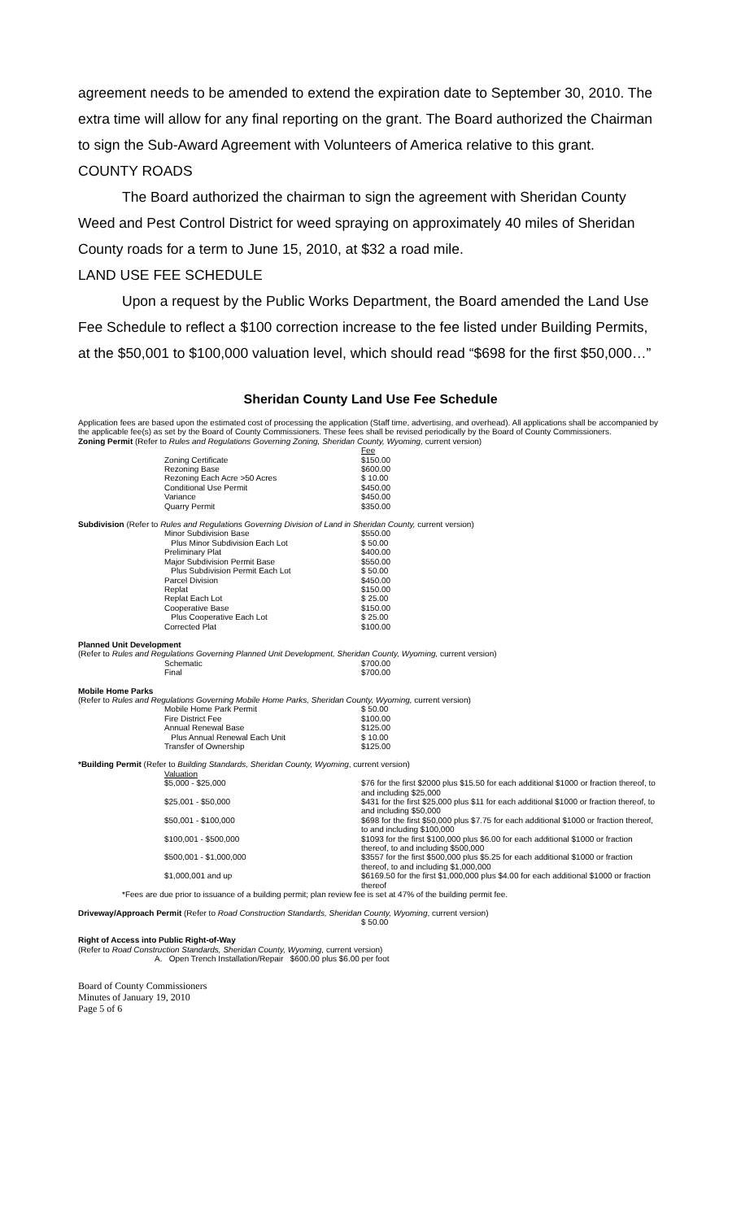agreement needs to be amended to extend the expiration date to September 30, 2010. The extra time will allow for any final reporting on the grant. The Board authorized the Chairman to sign the Sub-Award Agreement with Volunteers of America relative to this grant.
COUNTY ROADS
The Board authorized the chairman to sign the agreement with Sheridan County Weed and Pest Control District for weed spraying on approximately 40 miles of Sheridan County roads for a term to June 15, 2010, at $32 a road mile.
LAND USE FEE SCHEDULE
Upon a request by the Public Works Department, the Board amended the Land Use Fee Schedule to reflect a $100 correction increase to the fee listed under Building Permits, at the $50,001 to $100,000 valuation level, which should read “$698 for the first $50,000…”
Sheridan County Land Use Fee Schedule
Application fees are based upon the estimated cost of processing the application (Staff time, advertising, and overhead). All applications shall be accompanied by the applicable fee(s) as set by the Board of County Commissioners. These fees shall be revised periodically by the Board of County Commissioners.
Zoning Permit (Refer to Rules and Regulations Governing Zoning, Sheridan County, Wyoming, current version)
| | Fee |
| Zoning Certificate | $150.00 |
| Rezoning Base | $600.00 |
| Rezoning Each Acre >50 Acres | $ 10.00 |
| Conditional Use Permit | $450.00 |
| Variance | $450.00 |
| Quarry Permit | $350.00 |
Subdivision (Refer to Rules and Regulations Governing Division of Land in Sheridan County, current version)
| Minor Subdivision Base | $550.00 |
| Plus Minor Subdivision Each Lot | $ 50.00 |
| Preliminary Plat | $400.00 |
| Major Subdivision Permit Base | $550.00 |
| Plus Subdivision Permit Each Lot | $ 50.00 |
| Parcel Division | $450.00 |
| Replat | $150.00 |
| Replat Each Lot | $ 25.00 |
| Cooperative Base | $150.00 |
| Plus Cooperative Each Lot | $ 25.00 |
| Corrected Plat | $100.00 |
Planned Unit Development
(Refer to Rules and Regulations Governing Planned Unit Development, Sheridan County, Wyoming, current version)
| Schematic | $700.00 |
| Final | $700.00 |
Mobile Home Parks
(Refer to Rules and Regulations Governing Mobile Home Parks, Sheridan County, Wyoming, current version)
| Mobile Home Park Permit | $ 50.00 |
| Fire District Fee | $100.00 |
| Annual Renewal Base | $125.00 |
| Plus Annual Renewal Each Unit | $ 10.00 |
| Transfer of Ownership | $125.00 |
*Building Permit (Refer to Building Standards, Sheridan County, Wyoming, current version)
| Valuation | |
| $5,000 - $25,000 | $76 for the first $2000 plus $15.50 for each additional $1000 or fraction thereof, to and including $25,000 |
| $25,001 - $50,000 | $431 for the first $25,000 plus $11 for each additional $1000 or fraction thereof, to and including $50,000 |
| $50,001 - $100,000 | $698 for the first $50,000 plus $7.75 for each additional $1000 or fraction thereof, to and including $100,000 |
| $100,001 - $500,000 | $1093 for the first $100,000 plus $6.00 for each additional $1000 or fraction thereof, to and including $500,000 |
| $500,001 - $1,000,000 | $3557 for the first $500,000 plus $5.25 for each additional $1000 or fraction thereof, to and including $1,000,000 |
| $1,000,001 and up | $6169.50 for the first $1,000,000 plus $4.00 for each additional $1000 or fraction thereof |
*Fees are due prior to issuance of a building permit; plan review fee is set at 47% of the building permit fee.
Driveway/Approach Permit (Refer to Road Construction Standards, Sheridan County, Wyoming, current version)
$ 50.00
Right of Access into Public Right-of-Way
(Refer to Road Construction Standards, Sheridan County, Wyoming, current version)
A. Open Trench Installation/Repair $600.00 plus $6.00 per foot
Board of County Commissioners
Minutes of January 19, 2010
Page 5 of 6